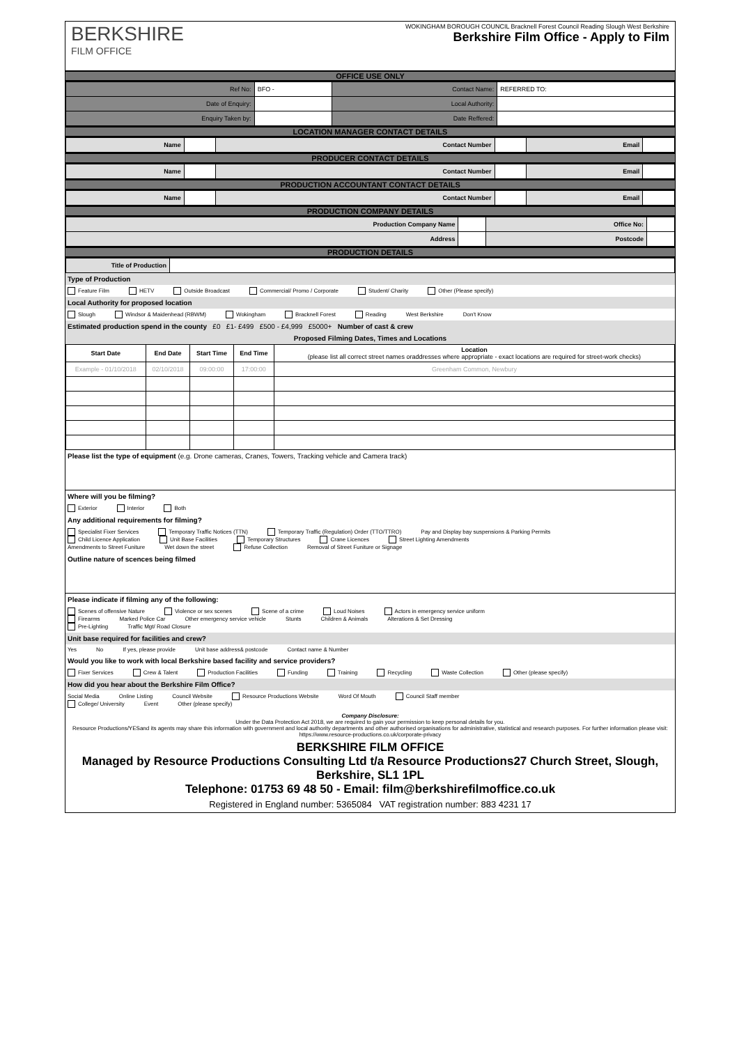BERKSHIRE
FILM OFFICE
WOKINGHAM BOROUGH COUNCIL Bracknell Forest Council Reading Slough West Berkshire
Berkshire Film Office - Apply to Film
OFFICE USE ONLY
| Ref No: | BFO - | Contact Name: | REFERRED TO: |
| Date of Enquiry: | | Local Authority: | |
| Enquiry Taken by: | | Date Reffered: | |
LOCATION MANAGER CONTACT DETAILS
| Name | | Contact Number | | Email | |
PRODUCER CONTACT DETAILS
| Name | | Contact Number | | Email | |
PRODUCTION ACCOUNTANT CONTACT DETAILS
| Name | | Contact Number | | Email | |
PRODUCTION COMPANY DETAILS
| Production Company Name | | Office No: | |
| Address | | Postcode | |
PRODUCTION DETAILS
| Title of Production | |
Type of Production
Feature Film HETV Outside Broadcast Commercial/ Promo / Corporate Student/ Charity Other (Please specify)
Local Authority for proposed location
Slough Windsor & Maidenhead (RBWM) Wokingham Bracknell Forest Reading West Berkshire Don't Know
Estimated production spend in the county £0 £1- £499 £500 - £4,999 £5000+ Number of cast & crew
Proposed Filming Dates, Times and Locations
| Start Date | End Date | Start Time | End Time | Location (please list all correct street names oraddresses where appropriate - exact locations are required for street-work checks) |
| --- | --- | --- | --- | --- |
| Example - 01/10/2018 | 02/10/2018 | 09:00:00 | 17:00:00 | Greenham Common, Newbury |
Please list the type of equipment (e.g. Drone cameras, Cranes, Towers, Tracking vehicle and Camera track)
Where will you be filming?
Exterior Interior Both
Any additional requirements for filming?
Specialist Fixer Services Temporary Traffic Notices (TTN) Temporary Traffic (Regulation) Order (TTO/TTRO) Pay and Display bay suspensions & Parking Permits
Child Licence Application Unit Base Facilities Temporary Structures Crane Licences Street Lighting Amendments
Amendments to Street Funiture Wet down the street Refuse Collection Removal of Street Funiture or Signage
Outline nature of scences being filmed
Please indicate if filming any of the following:
Scenes of offensive Nature Violence or sex scenes Scene of a crime Loud Noises Actors in emergency service uniform
Firearms Marked Police Car Other emergency service vehicle Stunts Children & Animals Alterations & Set Dressing
Pre-Lighting Traffic Mgt/ Road Closure
Unit base required for facilities and crew?
Yes No If yes, please provide Unit base address& postcode Contact name & Number
Would you like to work with local Berkshire based facility and service providers?
Fixer Services Crew & Talent Production Facilities Funding Training Recycling Waste Collection Other (please specify)
How did you hear about the Berkshire Film Office?
Social Media Online Listing Council Website Resource Productions Website Word Of Mouth Council Staff member
College/ University Event Other (please specify)
Company Disclosure:
Under the Data Protection Act 2018, we are required to gain your permission to keep personal details for you.
Resource Productions/YESand its agents may share this information with government and local authority departments and other authorised organisations for administrative, statistical and research purposes. For further information please visit: https://www.resource-productions.co.uk/corporate-privacy
BERKSHIRE FILM OFFICE
Managed by Resource Productions Consulting Ltd t/a Resource Productions27 Church Street, Slough, Berkshire, SL1 1PL
Telephone: 01753 69 48 50 - Email: film@berkshirefilmoffice.co.uk
Registered in England number: 5365084 VAT registration number: 883 4231 17